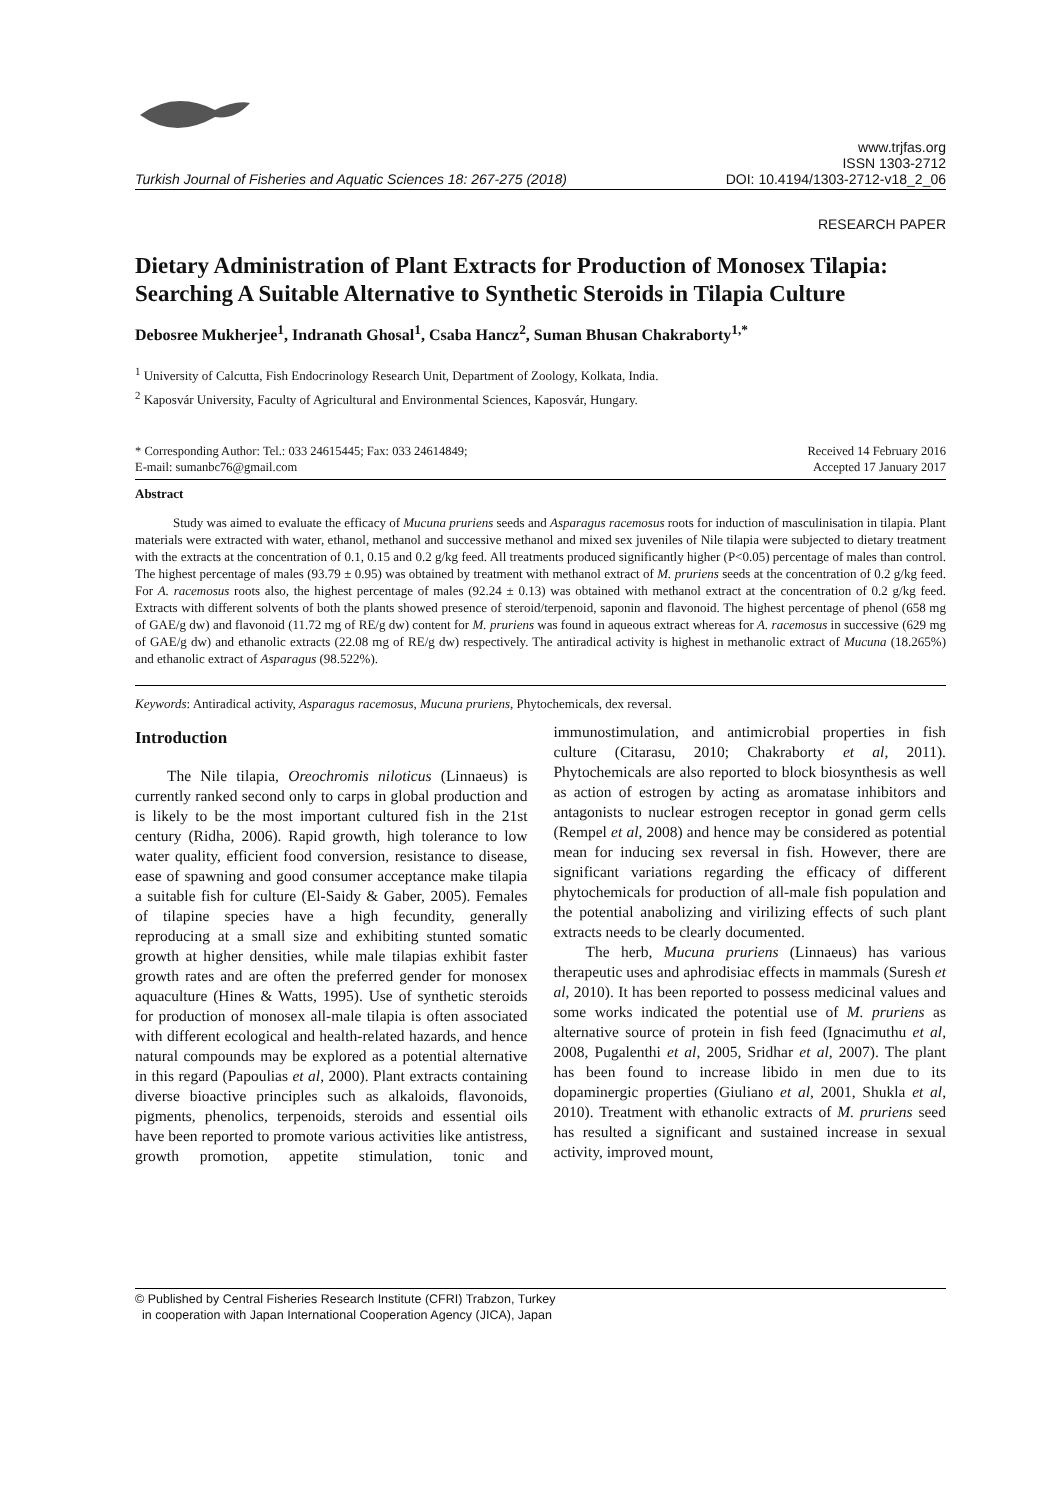Turkish Journal of Fisheries and Aquatic Sciences 18: 267-275 (2018) www.trjfas.org
ISSN 1303-2712
DOI: 10.4194/1303-2712-v18_2_06
RESEARCH PAPER
Dietary Administration of Plant Extracts for Production of Monosex Tilapia: Searching A Suitable Alternative to Synthetic Steroids in Tilapia Culture
Debosree Mukherjee<sup>1</sup>, Indranath Ghosal<sup>1</sup>, Csaba Hancz<sup>2</sup>, Suman Bhusan Chakraborty<sup>1,*</sup>
<sup>1</sup> University of Calcutta, Fish Endocrinology Research Unit, Department of Zoology, Kolkata, India.
<sup>2</sup> Kaposvár University, Faculty of Agricultural and Environmental Sciences, Kaposvár, Hungary.
* Corresponding Author: Tel.: 033 24615445; Fax: 033 24614849;
E-mail: sumanbc76@gmail.com Received 14 February 2016
Accepted 17 January 2017
Abstract
Study was aimed to evaluate the efficacy of Mucuna pruriens seeds and Asparagus racemosus roots for induction of masculinisation in tilapia. Plant materials were extracted with water, ethanol, methanol and successive methanol and mixed sex juveniles of Nile tilapia were subjected to dietary treatment with the extracts at the concentration of 0.1, 0.15 and 0.2 g/kg feed. All treatments produced significantly higher (P<0.05) percentage of males than control. The highest percentage of males (93.79 ± 0.95) was obtained by treatment with methanol extract of M. pruriens seeds at the concentration of 0.2 g/kg feed. For A. racemosus roots also, the highest percentage of males (92.24 ± 0.13) was obtained with methanol extract at the concentration of 0.2 g/kg feed. Extracts with different solvents of both the plants showed presence of steroid/terpenoid, saponin and flavonoid. The highest percentage of phenol (658 mg of GAE/g dw) and flavonoid (11.72 mg of RE/g dw) content for M. pruriens was found in aqueous extract whereas for A. racemosus in successive (629 mg of GAE/g dw) and ethanolic extracts (22.08 mg of RE/g dw) respectively. The antiradical activity is highest in methanolic extract of Mucuna (18.265%) and ethanolic extract of Asparagus (98.522%).
Keywords: Antiradical activity, Asparagus racemosus, Mucuna pruriens, Phytochemicals, dex reversal.
Introduction
The Nile tilapia, Oreochromis niloticus (Linnaeus) is currently ranked second only to carps in global production and is likely to be the most important cultured fish in the 21st century (Ridha, 2006). Rapid growth, high tolerance to low water quality, efficient food conversion, resistance to disease, ease of spawning and good consumer acceptance make tilapia a suitable fish for culture (El-Saidy & Gaber, 2005). Females of tilapine species have a high fecundity, generally reproducing at a small size and exhibiting stunted somatic growth at higher densities, while male tilapias exhibit faster growth rates and are often the preferred gender for monosex aquaculture (Hines & Watts, 1995). Use of synthetic steroids for production of monosex all-male tilapia is often associated with different ecological and health-related hazards, and hence natural compounds may be explored as a potential alternative in this regard (Papoulias et al, 2000). Plant extracts containing diverse bioactive principles such as alkaloids, flavonoids, pigments, phenolics, terpenoids, steroids and essential oils have been reported to promote various activities like antistress, growth promotion, appetite stimulation, tonic and immunostimulation, and antimicrobial properties in fish culture (Citarasu, 2010; Chakraborty et al, 2011). Phytochemicals are also reported to block biosynthesis as well as action of estrogen by acting as aromatase inhibitors and antagonists to nuclear estrogen receptor in gonad germ cells (Rempel et al, 2008) and hence may be considered as potential mean for inducing sex reversal in fish. However, there are significant variations regarding the efficacy of different phytochemicals for production of all-male fish population and the potential anabolizing and virilizing effects of such plant extracts needs to be clearly documented.
The herb, Mucuna pruriens (Linnaeus) has various therapeutic uses and aphrodisiac effects in mammals (Suresh et al, 2010). It has been reported to possess medicinal values and some works indicated the potential use of M. pruriens as alternative source of protein in fish feed (Ignacimuthu et al, 2008, Pugalenthi et al, 2005, Sridhar et al, 2007). The plant has been found to increase libido in men due to its dopaminergic properties (Giuliano et al, 2001, Shukla et al, 2010). Treatment with ethanolic extracts of M. pruriens seed has resulted a significant and sustained increase in sexual activity, improved mount,
© Published by Central Fisheries Research Institute (CFRI) Trabzon, Turkey
in cooperation with Japan International Cooperation Agency (JICA), Japan